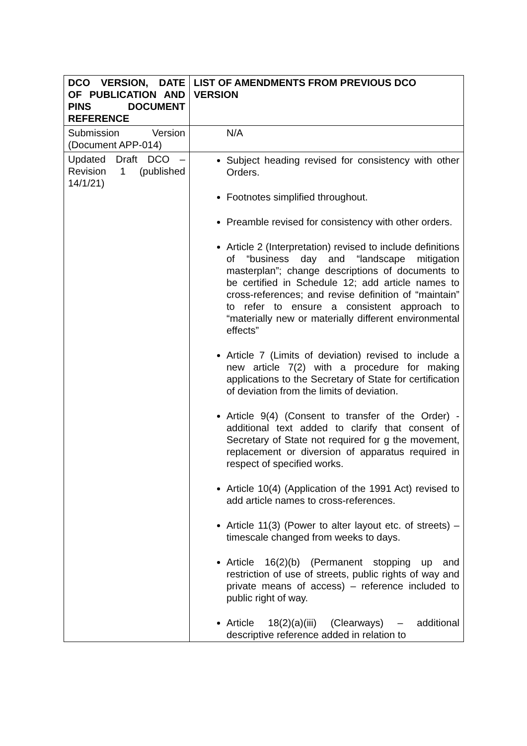| DCO VERSION, DATE OF PUBLICATION AND PINS DOCUMENT REFERENCE | LIST OF AMENDMENTS FROM PREVIOUS DCO VERSION |
| --- | --- |
| Submission Version (Document APP-014) | N/A |
| Updated Draft DCO – Revision 1 (published 14/1/21) | Subject heading revised for consistency with other Orders. Footnotes simplified throughout. Preamble revised for consistency with other orders. Article 2 (Interpretation) revised to include definitions of “business day and “landscape mitigation masterplan”; change descriptions of documents to be certified in Schedule 12; add article names to cross-references; and revise definition of “maintain” to refer to ensure a consistent approach to “materially new or materially different environmental effects” Article 7 (Limits of deviation) revised to include a new article 7(2) with a procedure for making applications to the Secretary of State for certification of deviation from the limits of deviation. Article 9(4) (Consent to transfer of the Order) - additional text added to clarify that consent of Secretary of State not required for g the movement, replacement or diversion of apparatus required in respect of specified works. Article 10(4) (Application of the 1991 Act) revised to add article names to cross-references. Article 11(3) (Power to alter layout etc. of streets) – timescale changed from weeks to days. Article 16(2)(b) (Permanent stopping up and restriction of use of streets, public rights of way and private means of access) – reference included to public right of way. Article 18(2)(a)(iii) (Clearways) – additional descriptive reference added in relation to |